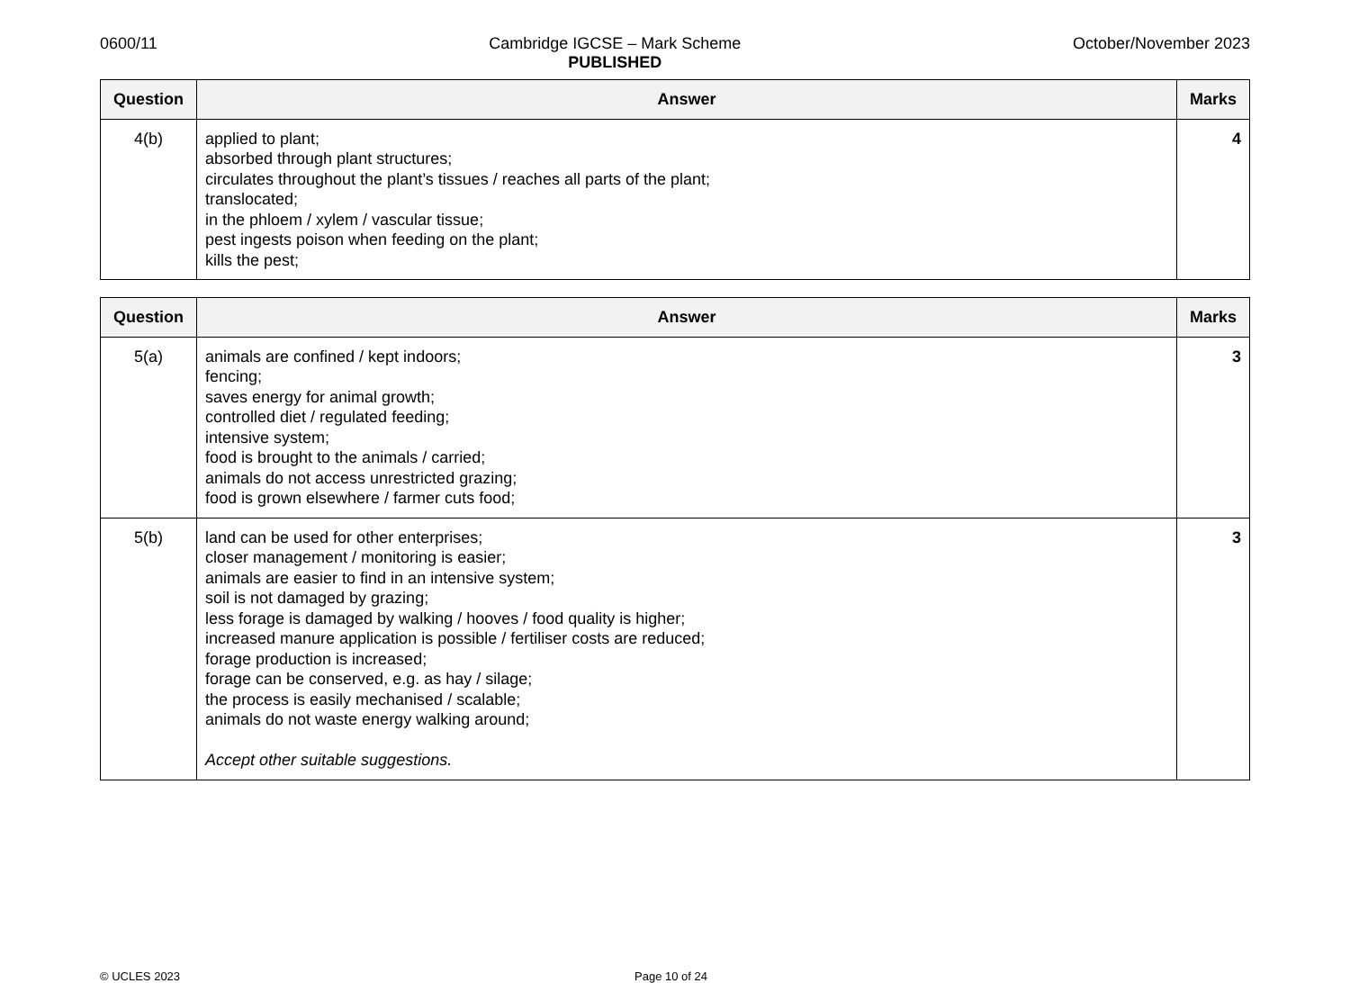0600/11 Cambridge IGCSE – Mark Scheme
PUBLISHED
October/November 2023
| Question | Answer | Marks |
| --- | --- | --- |
| 4(b) | applied to plant; absorbed through plant structures; circulates throughout the plant’s tissues / reaches all parts of the plant; translocated; in the phloem / xylem / vascular tissue; pest ingests poison when feeding on the plant; kills the pest; | 4 |
| Question | Answer | Marks |
| --- | --- | --- |
| 5(a) | animals are confined / kept indoors; fencing; saves energy for animal growth; controlled diet / regulated feeding; intensive system; food is brought to the animals / carried; animals do not access unrestricted grazing; food is grown elsewhere / farmer cuts food; | 3 |
| 5(b) | land can be used for other enterprises; closer management / monitoring is easier; animals are easier to find in an intensive system; soil is not damaged by grazing; less forage is damaged by walking / hooves / food quality is higher; increased manure application is possible / fertiliser costs are reduced; forage production is increased; forage can be conserved, e.g. as hay / silage; the process is easily mechanised / scalable; animals do not waste energy walking around; Accept other suitable suggestions. | 3 |
© UCLES 2023 Page 10 of 24